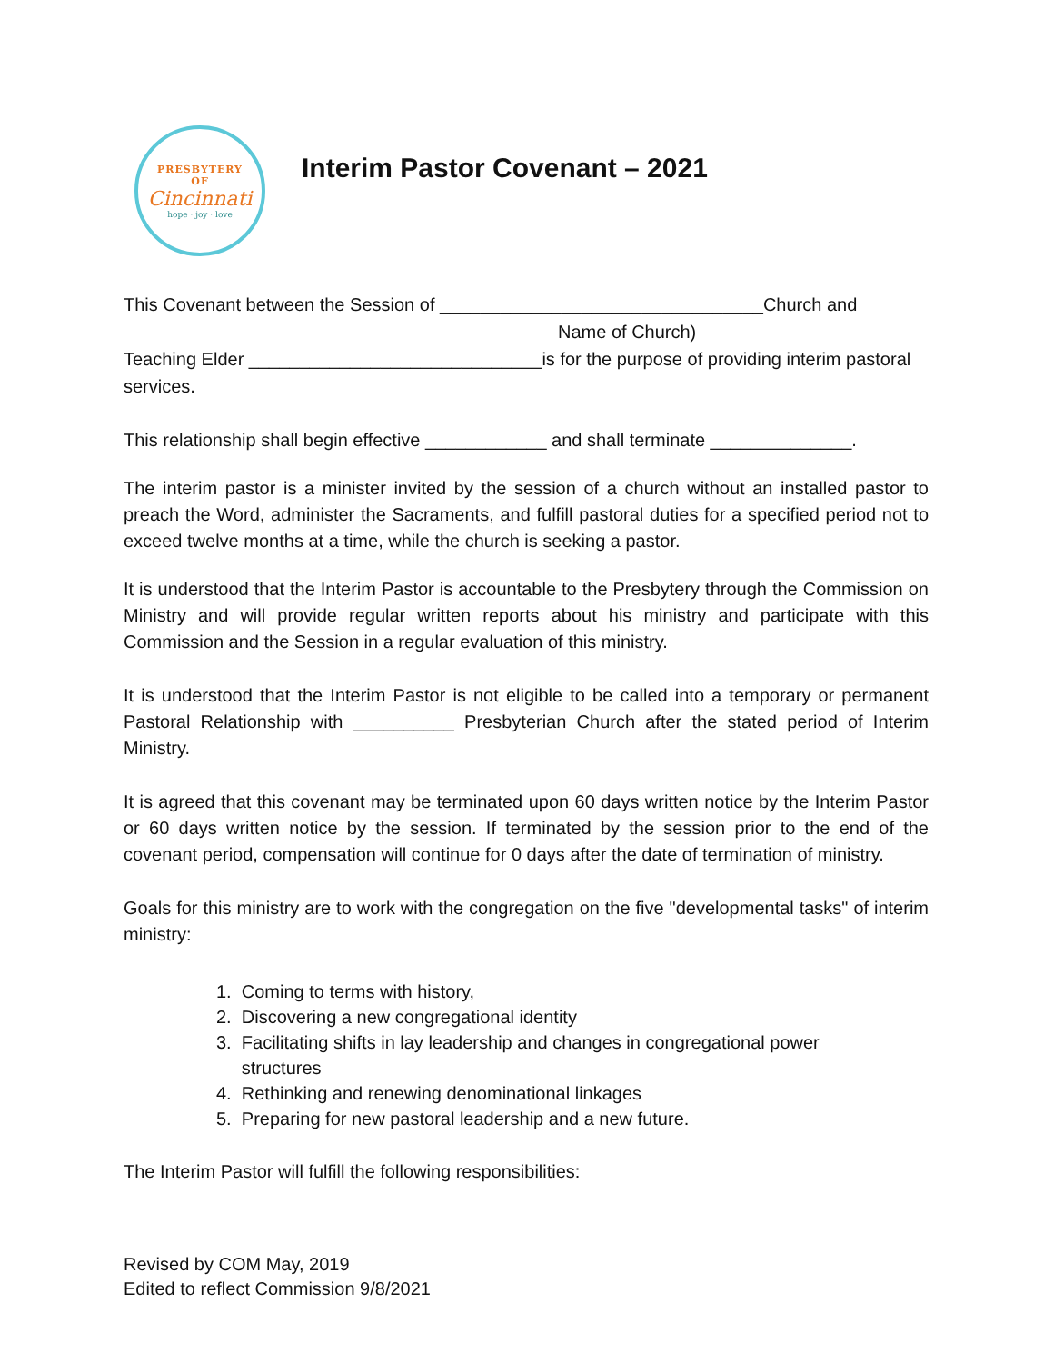PRESBYTERY
OF
Cincinnati
hope · joy · love
Interim Pastor Covenant – 2021
This Covenant between the Session of ________________________________Church and
Name of Church)
Teaching Elder _____________________________is for the purpose of providing interim pastoral services.
This relationship shall begin effective ____________ and shall terminate ______________.
The interim pastor is a minister invited by the session of a church without an installed pastor to preach the Word, administer the Sacraments, and fulfill pastoral duties for a specified period not to exceed twelve months at a time, while the church is seeking a pastor.
It is understood that the Interim Pastor is accountable to the Presbytery through the Commission on Ministry and will provide regular written reports about his ministry and participate with this Commission and the Session in a regular evaluation of this ministry.
It is understood that the Interim Pastor is not eligible to be called into a temporary or permanent Pastoral Relationship with __________ Presbyterian Church after the stated period of Interim Ministry.
It is agreed that this covenant may be terminated upon 60 days written notice by the Interim Pastor or 60 days written notice by the session. If terminated by the session prior to the end of the covenant period, compensation will continue for 0 days after the date of termination of ministry.
Goals for this ministry are to work with the congregation on the five "developmental tasks" of interim ministry:
1. Coming to terms with history,
2. Discovering a new congregational identity
3. Facilitating shifts in lay leadership and changes in congregational power
structures
4. Rethinking and renewing denominational linkages
5. Preparing for new pastoral leadership and a new future.
The Interim Pastor will fulfill the following responsibilities:
Revised by COM May, 2019
Edited to reflect Commission 9/8/2021